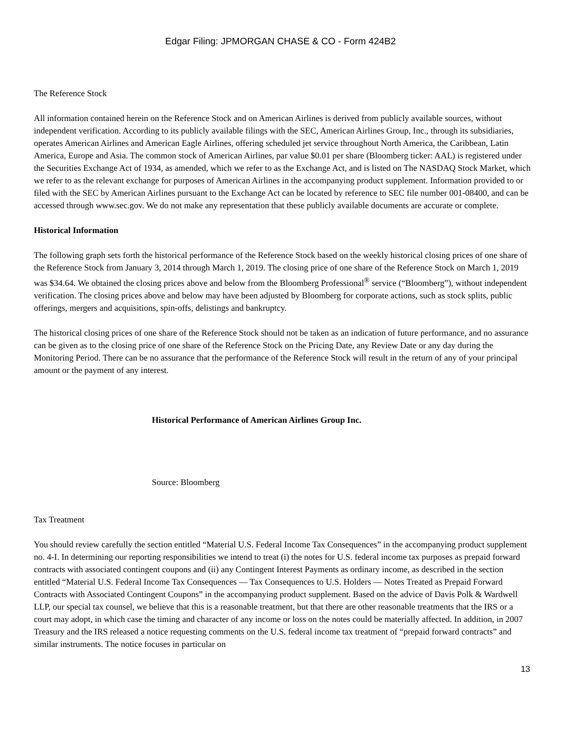Edgar Filing: JPMORGAN CHASE & CO - Form 424B2
The Reference Stock
All information contained herein on the Reference Stock and on American Airlines is derived from publicly available sources, without independent verification. According to its publicly available filings with the SEC, American Airlines Group, Inc., through its subsidiaries, operates American Airlines and American Eagle Airlines, offering scheduled jet service throughout North America, the Caribbean, Latin America, Europe and Asia. The common stock of American Airlines, par value $0.01 per share (Bloomberg ticker: AAL) is registered under the Securities Exchange Act of 1934, as amended, which we refer to as the Exchange Act, and is listed on The NASDAQ Stock Market, which we refer to as the relevant exchange for purposes of American Airlines in the accompanying product supplement. Information provided to or filed with the SEC by American Airlines pursuant to the Exchange Act can be located by reference to SEC file number 001-08400, and can be accessed through www.sec.gov. We do not make any representation that these publicly available documents are accurate or complete.
Historical Information
The following graph sets forth the historical performance of the Reference Stock based on the weekly historical closing prices of one share of the Reference Stock from January 3, 2014 through March 1, 2019. The closing price of one share of the Reference Stock on March 1, 2019 was $34.64. We obtained the closing prices above and below from the Bloomberg Professional<sup>®</sup> service (“Bloomberg”), without independent verification. The closing prices above and below may have been adjusted by Bloomberg for corporate actions, such as stock splits, public offerings, mergers and acquisitions, spin-offs, delistings and bankruptcy.
The historical closing prices of one share of the Reference Stock should not be taken as an indication of future performance, and no assurance can be given as to the closing price of one share of the Reference Stock on the Pricing Date, any Review Date or any day during the Monitoring Period. There can be no assurance that the performance of the Reference Stock will result in the return of any of your principal amount or the payment of any interest.
Historical Performance of American Airlines Group Inc.
Source: Bloomberg
Tax Treatment
You should review carefully the section entitled “Material U.S. Federal Income Tax Consequences” in the accompanying product supplement no. 4-I. In determining our reporting responsibilities we intend to treat (i) the notes for U.S. federal income tax purposes as prepaid forward contracts with associated contingent coupons and (ii) any Contingent Interest Payments as ordinary income, as described in the section entitled “Material U.S. Federal Income Tax Consequences — Tax Consequences to U.S. Holders — Notes Treated as Prepaid Forward Contracts with Associated Contingent Coupons” in the accompanying product supplement. Based on the advice of Davis Polk & Wardwell LLP, our special tax counsel, we believe that this is a reasonable treatment, but that there are other reasonable treatments that the IRS or a court may adopt, in which case the timing and character of any income or loss on the notes could be materially affected. In addition, in 2007 Treasury and the IRS released a notice requesting comments on the U.S. federal income tax treatment of “prepaid forward contracts” and similar instruments. The notice focuses in particular on
13